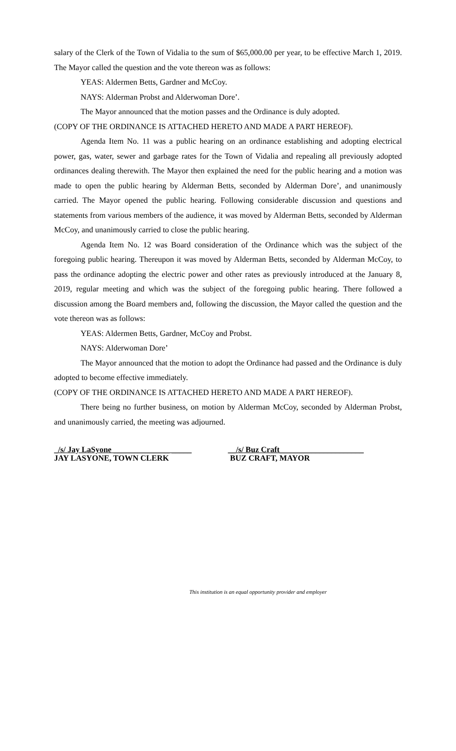salary of the Clerk of the Town of Vidalia to the sum of $65,000.00 per year, to be effective March 1, 2019. The Mayor called the question and the vote thereon was as follows:
YEAS: Aldermen Betts, Gardner and McCoy.
NAYS: Alderman Probst and Alderwoman Dore’.
The Mayor announced that the motion passes and the Ordinance is duly adopted.
(COPY OF THE ORDINANCE IS ATTACHED HERETO AND MADE A PART HEREOF).
Agenda Item No. 11 was a public hearing on an ordinance establishing and adopting electrical power, gas, water, sewer and garbage rates for the Town of Vidalia and repealing all previously adopted ordinances dealing therewith. The Mayor then explained the need for the public hearing and a motion was made to open the public hearing by Alderman Betts, seconded by Alderman Dore’, and unanimously carried. The Mayor opened the public hearing. Following considerable discussion and questions and statements from various members of the audience, it was moved by Alderman Betts, seconded by Alderman McCoy, and unanimously carried to close the public hearing.
Agenda Item No. 12 was Board consideration of the Ordinance which was the subject of the foregoing public hearing. Thereupon it was moved by Alderman Betts, seconded by Alderman McCoy, to pass the ordinance adopting the electric power and other rates as previously introduced at the January 8, 2019, regular meeting and which was the subject of the foregoing public hearing. There followed a discussion among the Board members and, following the discussion, the Mayor called the question and the vote thereon was as follows:
YEAS: Aldermen Betts, Gardner, McCoy and Probst.
NAYS: Alderwoman Dore’
The Mayor announced that the motion to adopt the Ordinance had passed and the Ordinance is duly adopted to become effective immediately.
(COPY OF THE ORDINANCE IS ATTACHED HERETO AND MADE A PART HEREOF).
There being no further business, on motion by Alderman McCoy, seconded by Alderman Probst, and unanimously carried, the meeting was adjourned.
_/s/ Jay LaSyone ______________ _____
JAY LASYONE, TOWN CLERK
__/s/ Buz Craft_____________________
BUZ CRAFT, MAYOR
This institution is an equal opportunity provider and employer